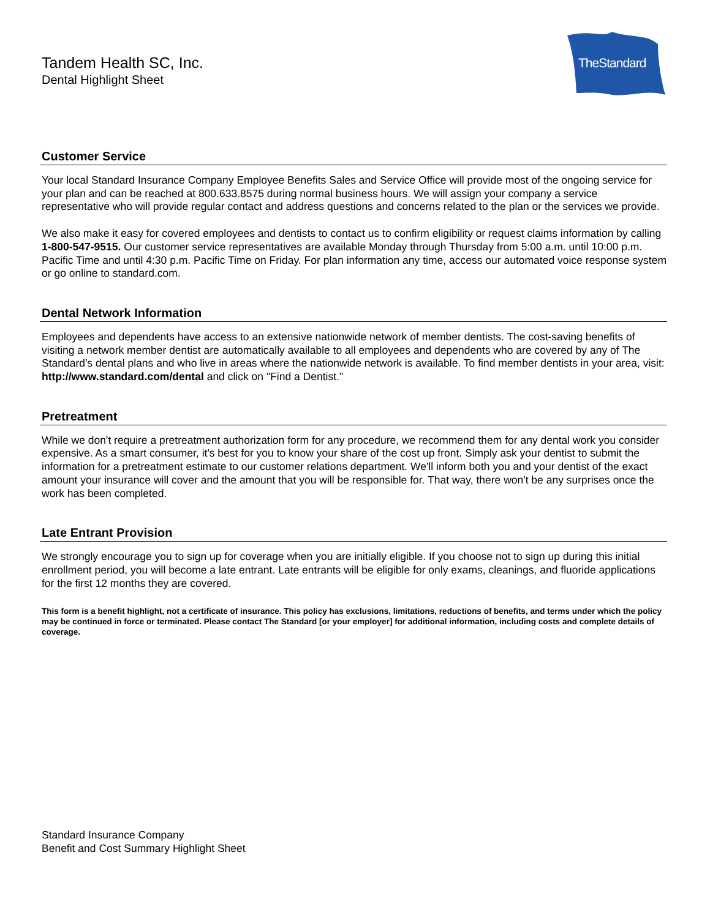Tandem Health SC, Inc.
Dental Highlight Sheet
TheStandard
Customer Service
Your local Standard Insurance Company Employee Benefits Sales and Service Office will provide most of the ongoing service for your plan and can be reached at 800.633.8575 during normal business hours. We will assign your company a service representative who will provide regular contact and address questions and concerns related to the plan or the services we provide.
We also make it easy for covered employees and dentists to contact us to confirm eligibility or request claims information by calling 1-800-547-9515. Our customer service representatives are available Monday through Thursday from 5:00 a.m. until 10:00 p.m. Pacific Time and until 4:30 p.m. Pacific Time on Friday. For plan information any time, access our automated voice response system or go online to standard.com.
Dental Network Information
Employees and dependents have access to an extensive nationwide network of member dentists. The cost-saving benefits of visiting a network member dentist are automatically available to all employees and dependents who are covered by any of The Standard's dental plans and who live in areas where the nationwide network is available. To find member dentists in your area, visit: http://www.standard.com/dental and click on "Find a Dentist."
Pretreatment
While we don't require a pretreatment authorization form for any procedure, we recommend them for any dental work you consider expensive. As a smart consumer, it's best for you to know your share of the cost up front. Simply ask your dentist to submit the information for a pretreatment estimate to our customer relations department. We'll inform both you and your dentist of the exact amount your insurance will cover and the amount that you will be responsible for. That way, there won't be any surprises once the work has been completed.
Late Entrant Provision
We strongly encourage you to sign up for coverage when you are initially eligible. If you choose not to sign up during this initial enrollment period, you will become a late entrant. Late entrants will be eligible for only exams, cleanings, and fluoride applications for the first 12 months they are covered.
This form is a benefit highlight, not a certificate of insurance. This policy has exclusions, limitations, reductions of benefits, and terms under which the policy may be continued in force or terminated. Please contact The Standard [or your employer] for additional information, including costs and complete details of coverage.
Standard Insurance Company
Benefit and Cost Summary Highlight Sheet